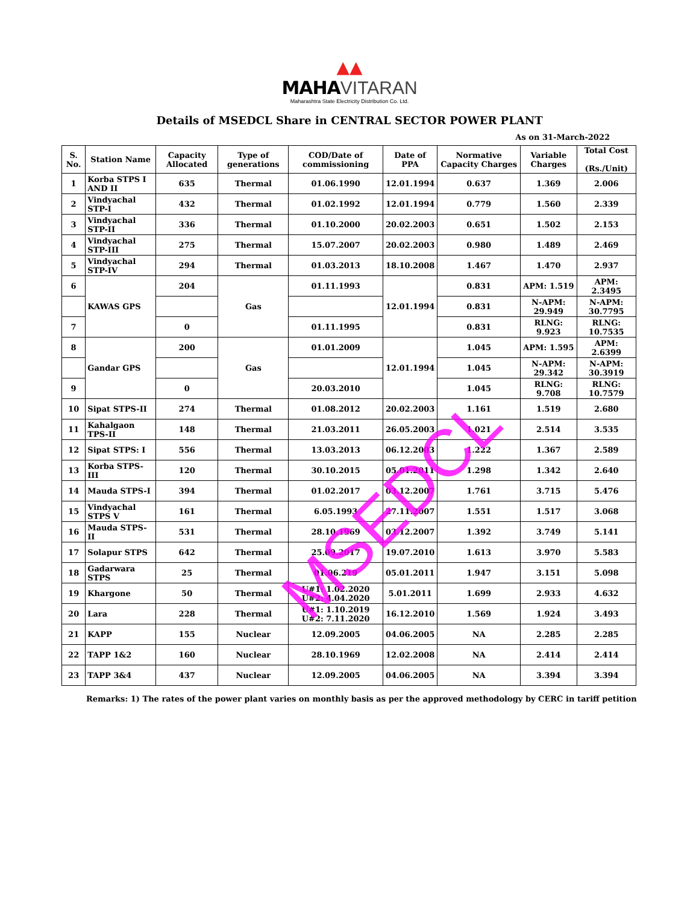▲▲
MAHA VITARAN
Maharashtra State Electricity Distribution Co. Ltd.
Details of MSEDCL Share in CENTRAL SECTOR POWER PLANT
As on 31-March-2022
| S. No. | Station Name | Capacity Allocated | Type of generations | COD/Date of commissioning | Date of PPA | Normative Capacity Charges | Variable Charges | Total Cost (Rs./Unit) |
| --- | --- | --- | --- | --- | --- | --- | --- | --- |
| 1 | Korba STPS I AND II | 635 | Thermal | 01.06.1990 | 12.01.1994 | 0.637 | 1.369 | 2.006 |
| 2 | Vindyachal STP-I | 432 | Thermal | 01.02.1992 | 12.01.1994 | 0.779 | 1.560 | 2.339 |
| 3 | Vindyachal STP-II | 336 | Thermal | 01.10.2000 | 20.02.2003 | 0.651 | 1.502 | 2.153 |
| 4 | Vindyachal STP-III | 275 | Thermal | 15.07.2007 | 20.02.2003 | 0.980 | 1.489 | 2.469 |
| 5 | Vindyachal STP-IV | 294 | Thermal | 01.03.2013 | 18.10.2008 | 1.467 | 1.470 | 2.937 |
| 6 | KAWAS GPS | 204 | Gas | 01.11.1993 | 12.01.1994 | 0.831 | APM: 1.519 | APM: 2.3495 |
| | | | | | | 0.831 | N-APM: 29.949 | N-APM: 30.7795 |
| 7 | | 0 | | 01.11.1995 | | 0.831 | RLNG: 9.923 | RLNG: 10.7535 |
| 8 | Gandar GPS | 200 | Gas | 01.01.2009 | 12.01.1994 | 1.045 | APM: 1.595 | APM: 2.6399 |
| | | | | | | 1.045 | N-APM: 29.342 | N-APM: 30.3919 |
| 9 | | 0 | | 20.03.2010 | | 1.045 | RLNG: 9.708 | RLNG: 10.7579 |
| 10 | Sipat STPS-II | 274 | Thermal | 01.08.2012 | 20.02.2003 | 1.161 | 1.519 | 2.680 |
| 11 | Kahalgaon TPS-II | 148 | Thermal | 21.03.2011 | 26.05.2003 | 1.021 | 2.514 | 3.535 |
| 12 | Sipat STPS: I | 556 | Thermal | 13.03.2013 | 06.12.2003 | 1.222 | 1.367 | 2.589 |
| 13 | Korba STPS-III | 120 | Thermal | 30.10.2015 | 05.01.2011 | 1.298 | 1.342 | 2.640 |
| 14 | Mauda STPS-I | 394 | Thermal | 01.02.2017 | 03.12.2007 | 1.761 | 3.715 | 5.476 |
| 15 | Vindyachal STPS V | 161 | Thermal | 6.05.1993 | 27.11.2007 | 1.551 | 1.517 | 3.068 |
| 16 | Mauda STPS-II | 531 | Thermal | 28.10.1969 | 03.12.2007 | 1.392 | 3.749 | 5.141 |
| 17 | Solapur STPS | 642 | Thermal | 25.09.2017 | 19.07.2010 | 1.613 | 3.970 | 5.583 |
| 18 | Gadarwara STPS | 25 | Thermal | 01.06.219 | 05.01.2011 | 1.947 | 3.151 | 5.098 |
| 19 | Khargone | 50 | Thermal | U#1: 1.02.2020 U#2: 4.04.2020 | 5.01.2011 | 1.699 | 2.933 | 4.632 |
| 20 | Lara | 228 | Thermal | U#1: 1.10.2019 U#2: 7.11.2020 | 16.12.2010 | 1.569 | 1.924 | 3.493 |
| 21 | KAPP | 155 | Nuclear | 12.09.2005 | 04.06.2005 | NA | 2.285 | 2.285 |
| 22 | TAPP 1&2 | 160 | Nuclear | 28.10.1969 | 12.02.2008 | NA | 2.414 | 2.414 |
| 23 | TAPP 3&4 | 437 | Nuclear | 12.09.2005 | 04.06.2005 | NA | 3.394 | 3.394 |
Remarks: 1) The rates of the power plant varies on monthly basis as per the approved methodology by CERC in tariff petition
MSEDCL